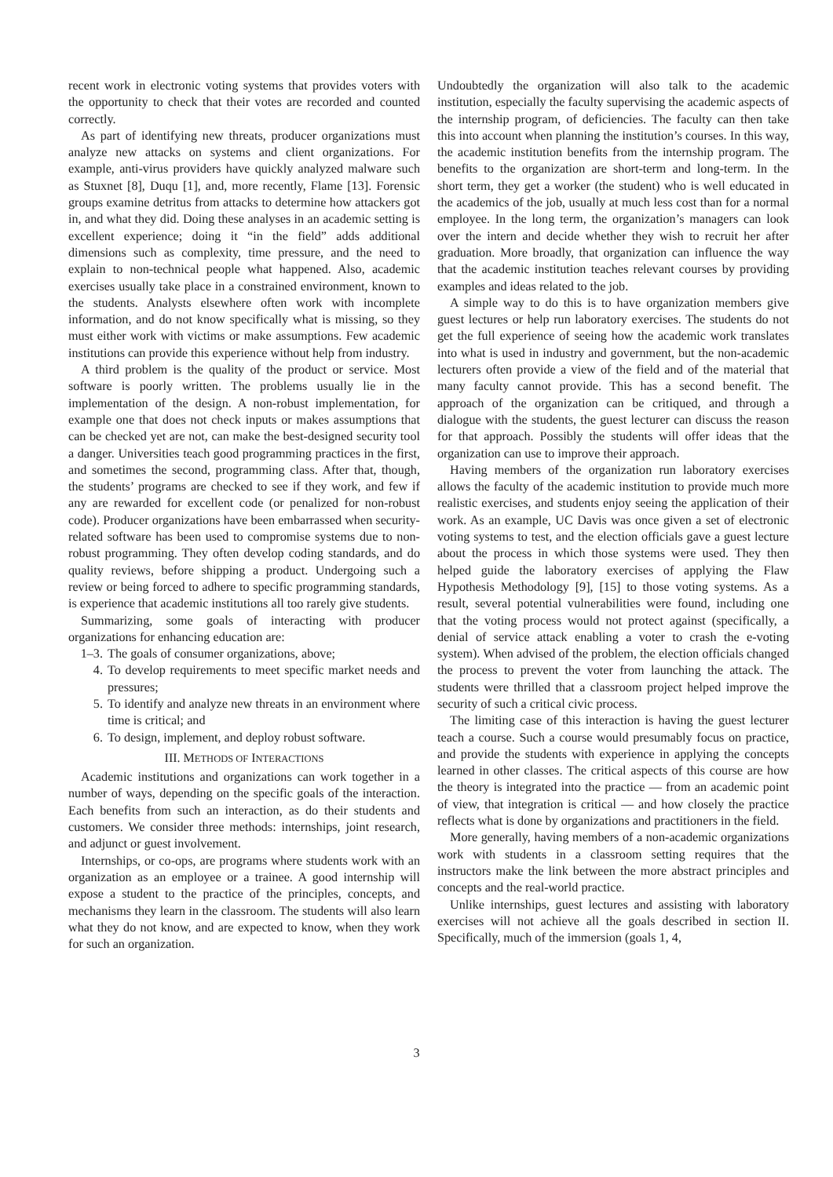recent work in electronic voting systems that provides voters with the opportunity to check that their votes are recorded and counted correctly.
As part of identifying new threats, producer organizations must analyze new attacks on systems and client organizations. For example, anti-virus providers have quickly analyzed malware such as Stuxnet [8], Duqu [1], and, more recently, Flame [13]. Forensic groups examine detritus from attacks to determine how attackers got in, and what they did. Doing these analyses in an academic setting is excellent experience; doing it “in the field” adds additional dimensions such as complexity, time pressure, and the need to explain to non-technical people what happened. Also, academic exercises usually take place in a constrained environment, known to the students. Analysts elsewhere often work with incomplete information, and do not know specifically what is missing, so they must either work with victims or make assumptions. Few academic institutions can provide this experience without help from industry.
A third problem is the quality of the product or service. Most software is poorly written. The problems usually lie in the implementation of the design. A non-robust implementation, for example one that does not check inputs or makes assumptions that can be checked yet are not, can make the best-designed security tool a danger. Universities teach good programming practices in the first, and sometimes the second, programming class. After that, though, the students’ programs are checked to see if they work, and few if any are rewarded for excellent code (or penalized for non-robust code). Producer organizations have been embarrassed when security-related software has been used to compromise systems due to non-robust programming. They often develop coding standards, and do quality reviews, before shipping a product. Undergoing such a review or being forced to adhere to specific programming standards, is experience that academic institutions all too rarely give students.
Summarizing, some goals of interacting with producer organizations for enhancing education are:
1–3. The goals of consumer organizations, above;
4. To develop requirements to meet specific market needs and pressures;
5. To identify and analyze new threats in an environment where time is critical; and
6. To design, implement, and deploy robust software.
III. METHODS OF INTERACTIONS
Academic institutions and organizations can work together in a number of ways, depending on the specific goals of the interaction. Each benefits from such an interaction, as do their students and customers. We consider three methods: internships, joint research, and adjunct or guest involvement.
Internships, or co-ops, are programs where students work with an organization as an employee or a trainee. A good internship will expose a student to the practice of the principles, concepts, and mechanisms they learn in the classroom. The students will also learn what they do not know, and are expected to know, when they work for such an organization.
Undoubtedly the organization will also talk to the academic institution, especially the faculty supervising the academic aspects of the internship program, of deficiencies. The faculty can then take this into account when planning the institution’s courses. In this way, the academic institution benefits from the internship program. The benefits to the organization are short-term and long-term. In the short term, they get a worker (the student) who is well educated in the academics of the job, usually at much less cost than for a normal employee. In the long term, the organization’s managers can look over the intern and decide whether they wish to recruit her after graduation. More broadly, that organization can influence the way that the academic institution teaches relevant courses by providing examples and ideas related to the job.
A simple way to do this is to have organization members give guest lectures or help run laboratory exercises. The students do not get the full experience of seeing how the academic work translates into what is used in industry and government, but the non-academic lecturers often provide a view of the field and of the material that many faculty cannot provide. This has a second benefit. The approach of the organization can be critiqued, and through a dialogue with the students, the guest lecturer can discuss the reason for that approach. Possibly the students will offer ideas that the organization can use to improve their approach.
Having members of the organization run laboratory exercises allows the faculty of the academic institution to provide much more realistic exercises, and students enjoy seeing the application of their work. As an example, UC Davis was once given a set of electronic voting systems to test, and the election officials gave a guest lecture about the process in which those systems were used. They then helped guide the laboratory exercises of applying the Flaw Hypothesis Methodology [9], [15] to those voting systems. As a result, several potential vulnerabilities were found, including one that the voting process would not protect against (specifically, a denial of service attack enabling a voter to crash the e-voting system). When advised of the problem, the election officials changed the process to prevent the voter from launching the attack. The students were thrilled that a classroom project helped improve the security of such a critical civic process.
The limiting case of this interaction is having the guest lecturer teach a course. Such a course would presumably focus on practice, and provide the students with experience in applying the concepts learned in other classes. The critical aspects of this course are how the theory is integrated into the practice — from an academic point of view, that integration is critical — and how closely the practice reflects what is done by organizations and practitioners in the field.
More generally, having members of a non-academic organizations work with students in a classroom setting requires that the instructors make the link between the more abstract principles and concepts and the real-world practice.
Unlike internships, guest lectures and assisting with laboratory exercises will not achieve all the goals described in section II. Specifically, much of the immersion (goals 1, 4,
3